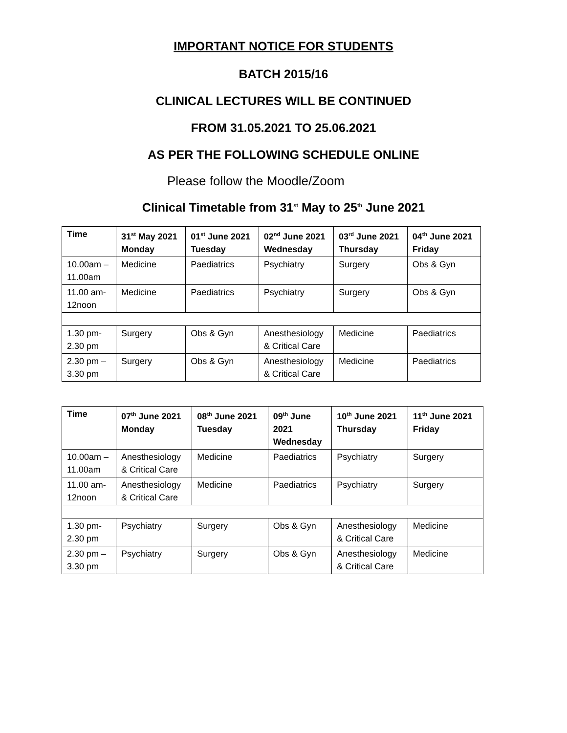IMPORTANT NOTICE FOR STUDENTS
BATCH 2015/16
CLINICAL LECTURES WILL BE CONTINUED
FROM 31.05.2021 TO 25.06.2021
AS PER THE FOLLOWING SCHEDULE ONLINE
Please follow the Moodle/Zoom
Clinical Timetable from 31<sup>st</sup> May to 25<sup>th</sup> June 2021
| Time | 31<sup>st</sup> May 2021 Monday | 01<sup>st</sup> June 2021 Tuesday | 02<sup>nd</sup> June 2021 Wednesday | 03<sup>rd</sup> June 2021 Thursday | 04<sup>th</sup> June 2021 Friday |
| --- | --- | --- | --- | --- | --- |
| 10.00am – 11.00am | Medicine | Paediatrics | Psychiatry | Surgery | Obs & Gyn |
| 11.00 am- 12noon | Medicine | Paediatrics | Psychiatry | Surgery | Obs & Gyn |
| 1.30 pm- 2.30 pm | Surgery | Obs & Gyn | Anesthesiology & Critical Care | Medicine | Paediatrics |
| 2.30 pm – 3.30 pm | Surgery | Obs & Gyn | Anesthesiology & Critical Care | Medicine | Paediatrics |
| Time | 07<sup>th</sup> June 2021 Monday | 08<sup>th</sup> June 2021 Tuesday | 09<sup>th</sup> June 2021 Wednesday | 10<sup>th</sup> June 2021 Thursday | 11<sup>th</sup> June 2021 Friday |
| --- | --- | --- | --- | --- | --- |
| 10.00am – 11.00am | Anesthesiology & Critical Care | Medicine | Paediatrics | Psychiatry | Surgery |
| 11.00 am- 12noon | Anesthesiology & Critical Care | Medicine | Paediatrics | Psychiatry | Surgery |
| 1.30 pm- 2.30 pm | Psychiatry | Surgery | Obs & Gyn | Anesthesiology & Critical Care | Medicine |
| 2.30 pm – 3.30 pm | Psychiatry | Surgery | Obs & Gyn | Anesthesiology & Critical Care | Medicine |